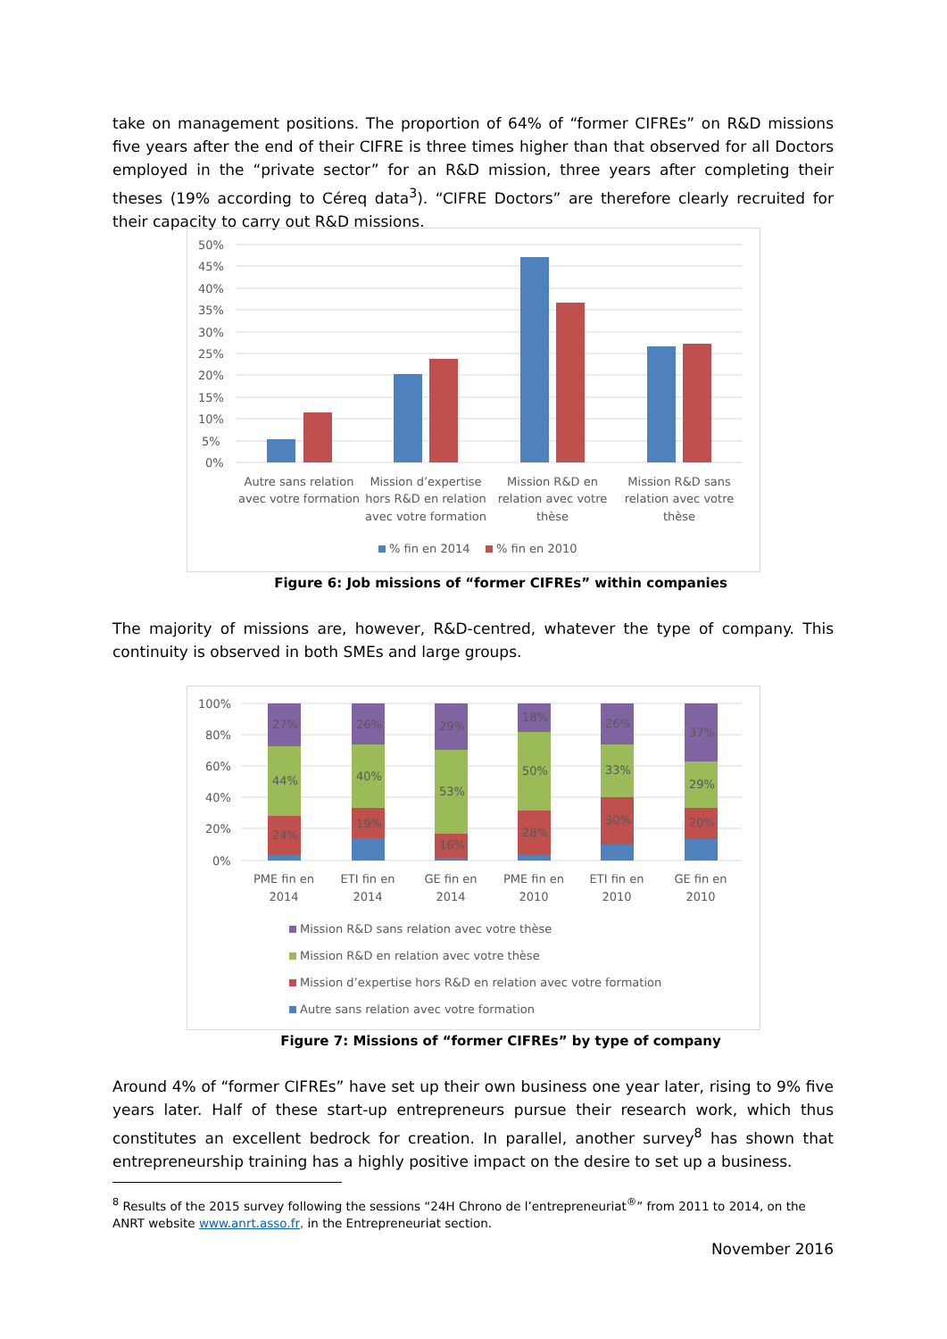take on management positions. The proportion of 64% of “former CIFREs” on R&D missions five years after the end of their CIFRE is three times higher than that observed for all Doctors employed in the “private sector” for an R&D mission, three years after completing their theses (19% according to Céreq data<sup>3</sup>). “CIFRE Doctors” are therefore clearly recruited for their capacity to carry out R&D missions.
50%
45%
40%
35%
30%
25%
20%
15%
10%
5%
0%
Autre sans relation
avec votre formation
Mission d’expertise
hors R&D en relation
avec votre formation
Mission R&D en
relation avec votre
thèse
Mission R&D sans
relation avec votre
thèse
% fin en 2014
% fin en 2010
Figure 6: Job missions of “former CIFREs” within companies
The majority of missions are, however, R&D-centred, whatever the type of company. This continuity is observed in both SMEs and large groups.
100%
80%
60%
40%
20%
0%
24%
44%
27%
19%
40%
26%
16%
53%
29%
28%
50%
18%
30%
33%
26%
20%
29%
37%
PME fin en
2014
ETI fin en
2014
GE fin en
2014
PME fin en
2010
ETI fin en
2010
GE fin en
2010
Mission R&D sans relation avec votre thèse
Mission R&D en relation avec votre thèse
Mission d’expertise hors R&D en relation avec votre formation
Autre sans relation avec votre formation
Figure 7: Missions of “former CIFREs” by type of company
Around 4% of “former CIFREs” have set up their own business one year later, rising to 9% five years later. Half of these start-up entrepreneurs pursue their research work, which thus constitutes an excellent bedrock for creation. In parallel, another survey<sup>8</sup> has shown that entrepreneurship training has a highly positive impact on the desire to set up a business.
<sup>8</sup> Results of the 2015 survey following the sessions “24H Chrono de l’entrepreneuriat<sup>®</sup>” from 2011 to 2014, on the ANRT website www.anrt.asso.fr, in the Entrepreneuriat section.
November 2016